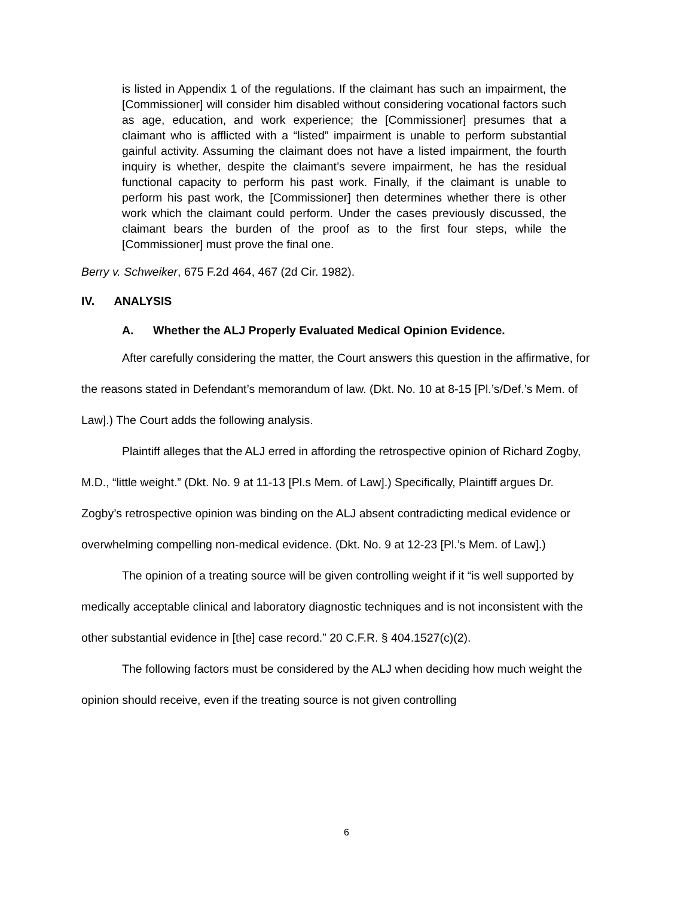is listed in Appendix 1 of the regulations. If the claimant has such an impairment, the [Commissioner] will consider him disabled without considering vocational factors such as age, education, and work experience; the [Commissioner] presumes that a claimant who is afflicted with a “listed” impairment is unable to perform substantial gainful activity. Assuming the claimant does not have a listed impairment, the fourth inquiry is whether, despite the claimant’s severe impairment, he has the residual functional capacity to perform his past work. Finally, if the claimant is unable to perform his past work, the [Commissioner] then determines whether there is other work which the claimant could perform. Under the cases previously discussed, the claimant bears the burden of the proof as to the first four steps, while the [Commissioner] must prove the final one.
Berry v. Schweiker, 675 F.2d 464, 467 (2d Cir. 1982).
IV. ANALYSIS
A. Whether the ALJ Properly Evaluated Medical Opinion Evidence.
After carefully considering the matter, the Court answers this question in the affirmative, for the reasons stated in Defendant’s memorandum of law. (Dkt. No. 10 at 8-15 [Pl.’s/Def.’s Mem. of Law].) The Court adds the following analysis.
Plaintiff alleges that the ALJ erred in affording the retrospective opinion of Richard Zogby, M.D., “little weight.” (Dkt. No. 9 at 11-13 [Pl.s Mem. of Law].) Specifically, Plaintiff argues Dr. Zogby’s retrospective opinion was binding on the ALJ absent contradicting medical evidence or overwhelming compelling non-medical evidence. (Dkt. No. 9 at 12-23 [Pl.’s Mem. of Law].)
The opinion of a treating source will be given controlling weight if it “is well supported by medically acceptable clinical and laboratory diagnostic techniques and is not inconsistent with the other substantial evidence in [the] case record.” 20 C.F.R. § 404.1527(c)(2).
The following factors must be considered by the ALJ when deciding how much weight the opinion should receive, even if the treating source is not given controlling
6